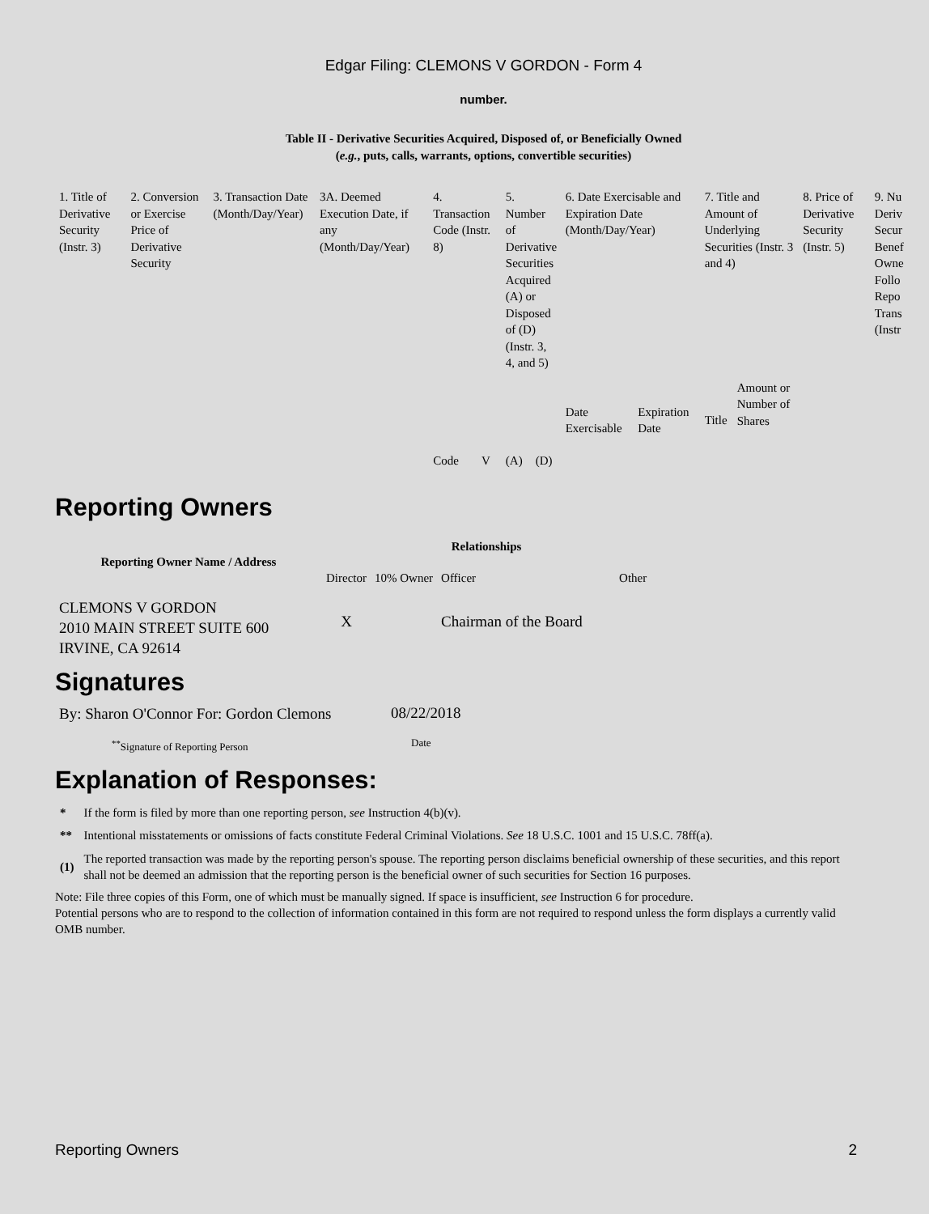Edgar Filing: CLEMONS V GORDON - Form 4
number.
Table II - Derivative Securities Acquired, Disposed of, or Beneficially Owned
(e.g., puts, calls, warrants, options, convertible securities)
| 1. Title of Derivative Security (Instr. 3) | 2. Conversion or Exercise Price of Derivative Security | 3. Transaction Date (Month/Day/Year) | 3A. Deemed Execution Date, if any (Month/Day/Year) | 4. Transaction Code (Instr. 8) | | 5. Number of Derivative Securities Acquired (A) or Disposed of (D) (Instr. 3, 4, and 5) | | 6. Date Exercisable and Expiration Date (Month/Day/Year) | | 7. Title and Amount of Underlying Securities (Instr. 3 and 4) | | 8. Price of Derivative Security (Instr. 5) | 9. Nu Deriv Secur Benef Owne Follo Repo Trans (Instr |
| | | | | Code | V | (A) | (D) | Date Exercisable | Expiration Date | Title | Amount or Number of Shares | | |
Reporting Owners
| Reporting Owner Name / Address | Relationships | | | |
| --- | --- | --- | --- | --- |
| | Director | 10% Owner | Officer | Other |
| CLEMONS V GORDON 2010 MAIN STREET SUITE 600 IRVINE, CA 92614 | X | | Chairman of the Board | |
Signatures
| By: Sharon O'Connor For: Gordon Clemons | 08/22/2018 |
| <sup>**</sup> Signature of Reporting Person | Date |
Explanation of Responses:
| * | If the form is filed by more than one reporting person, see Instruction 4(b)(v). |
| ** | Intentional misstatements or omissions of facts constitute Federal Criminal Violations. See 18 U.S.C. 1001 and 15 U.S.C. 78ff(a). |
| (1) | The reported transaction was made by the reporting person's spouse. The reporting person disclaims beneficial ownership of these securities, and this report shall not be deemed an admission that the reporting person is the beneficial owner of such securities for Section 16 purposes. |
Note: File three copies of this Form, one of which must be manually signed. If space is insufficient, see Instruction 6 for procedure.
Potential persons who are to respond to the collection of information contained in this form are not required to respond unless the form displays a currently valid OMB number.
Reporting Owners 2